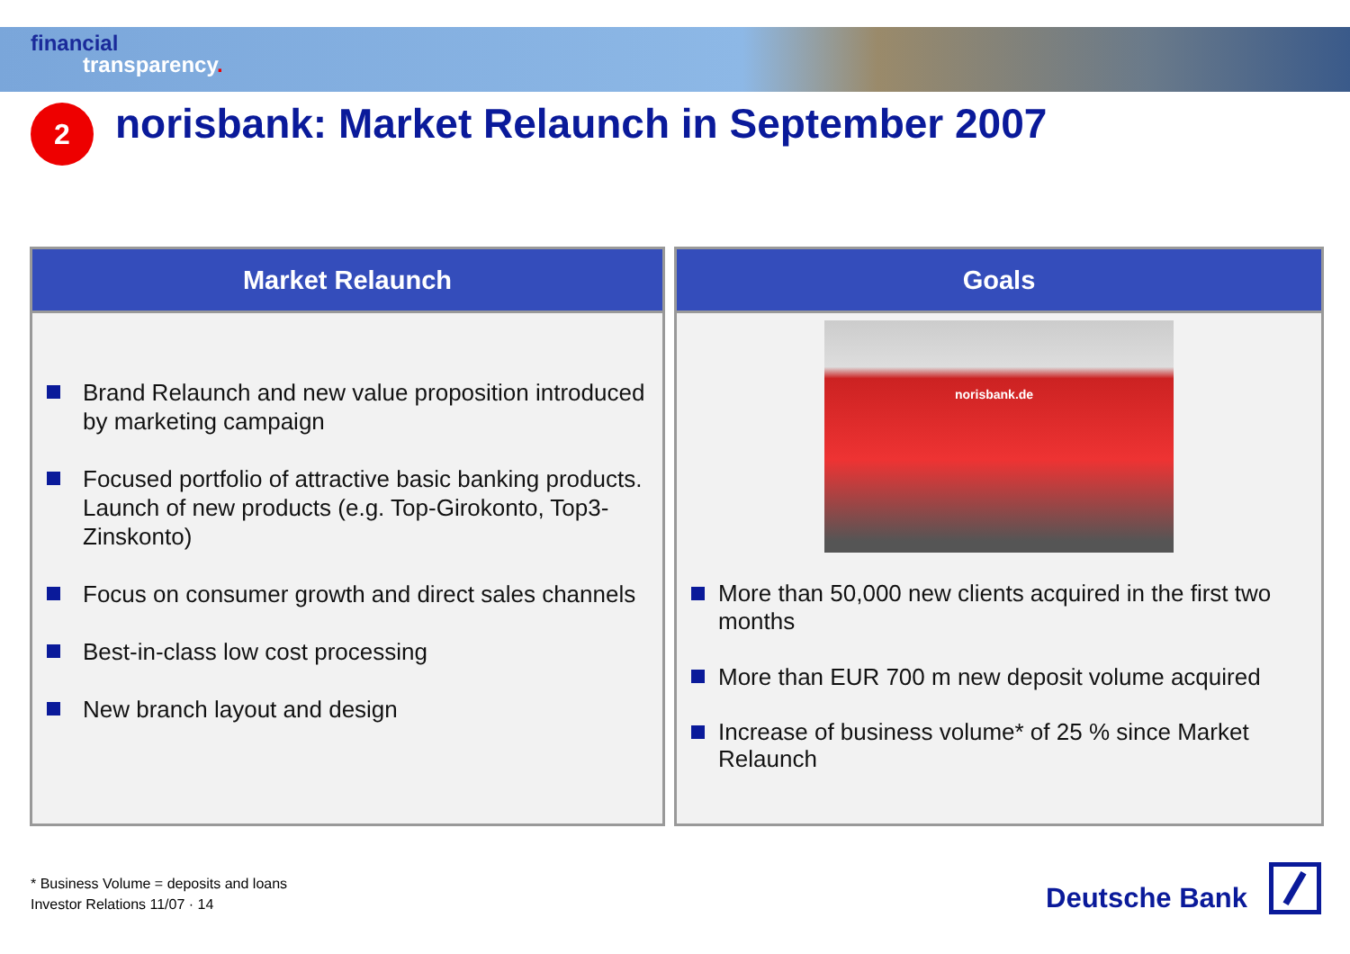financial
transparency.
2
norisbank: Market Relaunch in September 2007
Market Relaunch
Brand Relaunch and new value proposition introduced by marketing campaign
Focused portfolio of attractive basic banking products. Launch of new products (e.g. Top-Girokonto, Top3-Zinskonto)
Focus on consumer growth and direct sales channels
Best-in-class low cost processing
New branch layout and design
Goals
norisbank.de
More than 50,000 new clients acquired in the first two months
More than EUR 700 m new deposit volume acquired
Increase of business volume* of 25 % since Market Relaunch
* Business Volume = deposits and loans
Investor Relations 11/07 · 14
Deutsche Bank